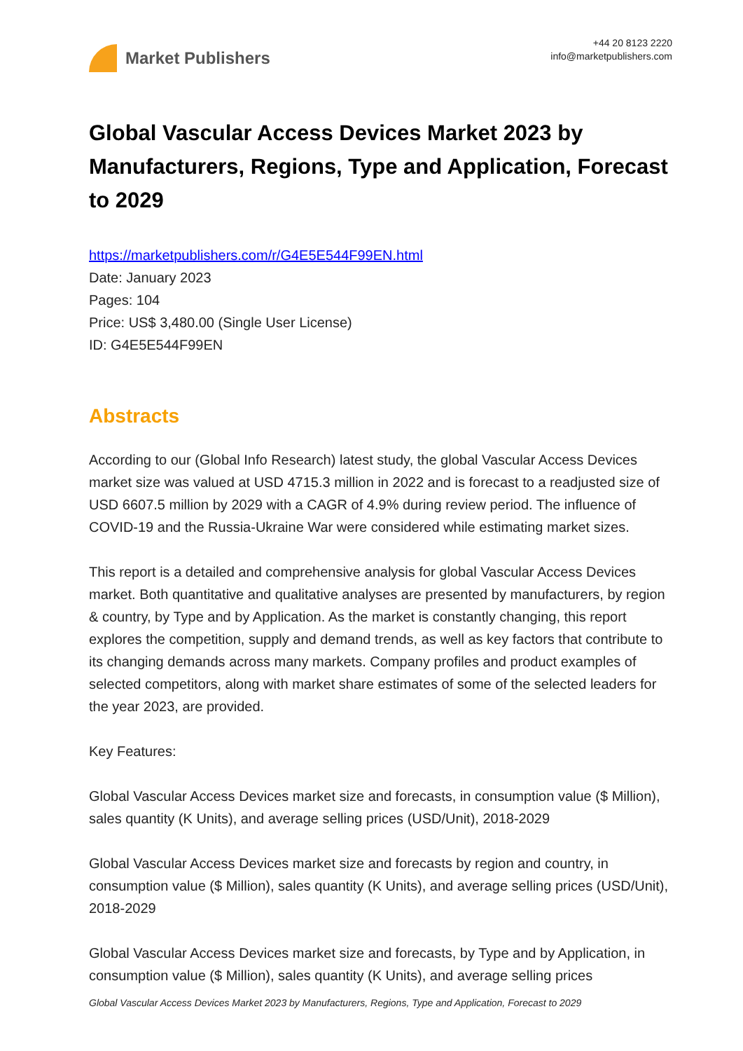Market Publishers
+44 20 8123 2220
info@marketpublishers.com
Global Vascular Access Devices Market 2023 by Manufacturers, Regions, Type and Application, Forecast to 2029
https://marketpublishers.com/r/G4E5E544F99EN.html
Date: January 2023
Pages: 104
Price: US$ 3,480.00 (Single User License)
ID: G4E5E544F99EN
Abstracts
According to our (Global Info Research) latest study, the global Vascular Access Devices market size was valued at USD 4715.3 million in 2022 and is forecast to a readjusted size of USD 6607.5 million by 2029 with a CAGR of 4.9% during review period. The influence of COVID-19 and the Russia-Ukraine War were considered while estimating market sizes.
This report is a detailed and comprehensive analysis for global Vascular Access Devices market. Both quantitative and qualitative analyses are presented by manufacturers, by region & country, by Type and by Application. As the market is constantly changing, this report explores the competition, supply and demand trends, as well as key factors that contribute to its changing demands across many markets. Company profiles and product examples of selected competitors, along with market share estimates of some of the selected leaders for the year 2023, are provided.
Key Features:
Global Vascular Access Devices market size and forecasts, in consumption value ($ Million), sales quantity (K Units), and average selling prices (USD/Unit), 2018-2029
Global Vascular Access Devices market size and forecasts by region and country, in consumption value ($ Million), sales quantity (K Units), and average selling prices (USD/Unit), 2018-2029
Global Vascular Access Devices market size and forecasts, by Type and by Application, in consumption value ($ Million), sales quantity (K Units), and average selling prices
Global Vascular Access Devices Market 2023 by Manufacturers, Regions, Type and Application, Forecast to 2029